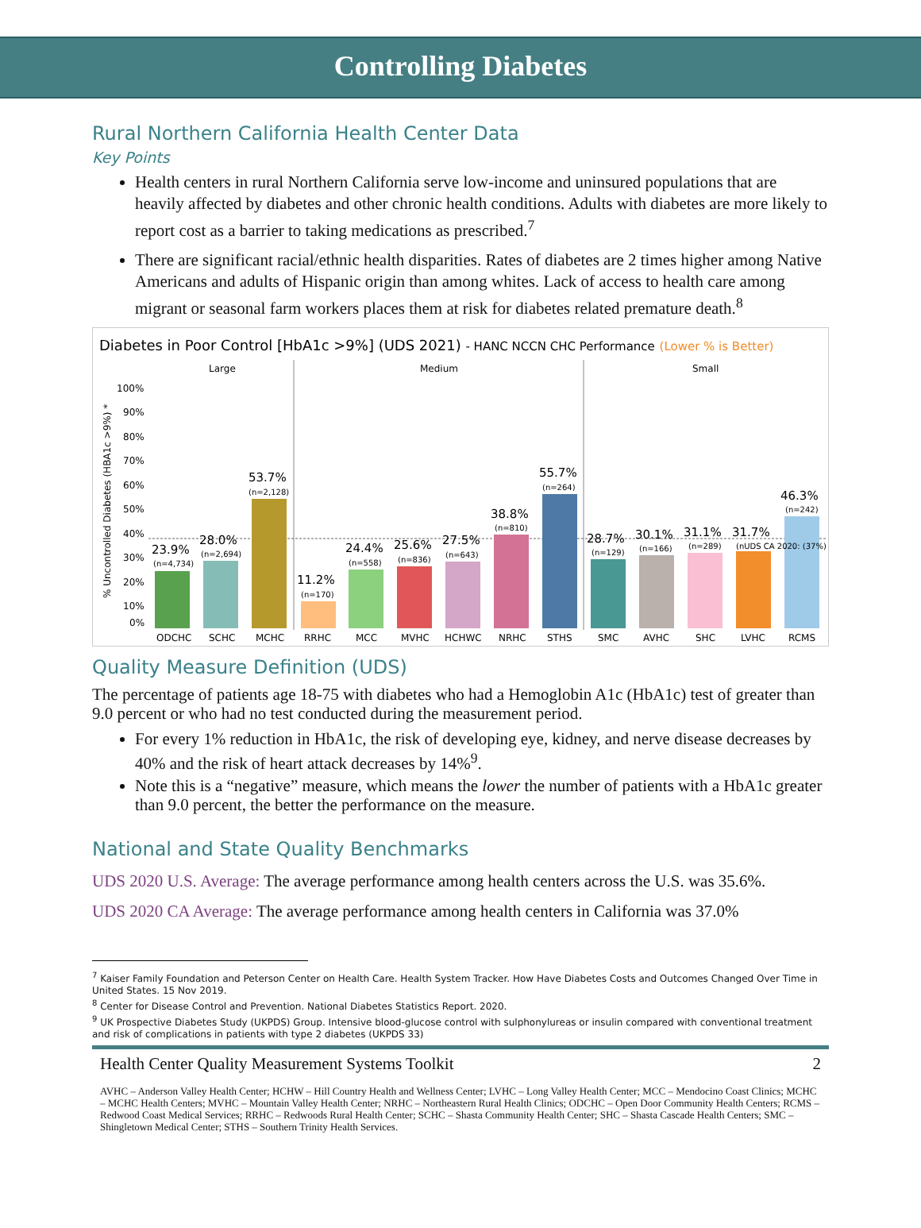Controlling Diabetes
Rural Northern California Health Center Data
Key Points
Health centers in rural Northern California serve low-income and uninsured populations that are heavily affected by diabetes and other chronic health conditions. Adults with diabetes are more likely to report cost as a barrier to taking medications as prescribed.<sup>7</sup>
There are significant racial/ethnic health disparities. Rates of diabetes are 2 times higher among Native Americans and adults of Hispanic origin than among whites. Lack of access to health care among migrant or seasonal farm workers places them at risk for diabetes related premature death.<sup>8</sup>
Diabetes in Poor Control [HbA1c >9%] (UDS 2021) - HANC NCCN CHC Performance (Lower % is Better)
Large
Medium
Small
100%
90%
80%
70%
60%
50%
40%
30%
20%
10%
0%
% Uncontrolled Diabetes (HBA1c >9%) *
23.9%
28.0%
53.7%
11.2%
24.4%
25.6%
27.5%
38.8%
55.7%
28.7%
30.1%
31.1%
31.7%
46.3%
(n=4,734)
(n=2,694)
(n=2,128)
(n=170)
(n=558)
(n=836)
(n=643)
(n=810)
(n=264)
(n=129)
(n=166)
(n=289)
(nUDS CA 2020: (37%)
(n=242)
ODCHC
SCHC
MCHC
RRHC
MCC
MVHC
HCHWC
NRHC
STHS
SMC
AVHC
SHC
LVHC
RCMS
Quality Measure Definition (UDS)
The percentage of patients age 18-75 with diabetes who had a Hemoglobin A1c (HbA1c) test of greater than 9.0 percent or who had no test conducted during the measurement period.
For every 1% reduction in HbA1c, the risk of developing eye, kidney, and nerve disease decreases by 40% and the risk of heart attack decreases by 14%<sup>9</sup>.
Note this is a “negative” measure, which means the lower the number of patients with a HbA1c greater than 9.0 percent, the better the performance on the measure.
National and State Quality Benchmarks
UDS 2020 U.S. Average: The average performance among health centers across the U.S. was 35.6%.
UDS 2020 CA Average: The average performance among health centers in California was 37.0%
<sup>7</sup> Kaiser Family Foundation and Peterson Center on Health Care. Health System Tracker. How Have Diabetes Costs and Outcomes Changed Over Time in United States. 15 Nov 2019.
<sup>8</sup> Center for Disease Control and Prevention. National Diabetes Statistics Report. 2020.
<sup>9</sup> UK Prospective Diabetes Study (UKPDS) Group. Intensive blood-glucose control with sulphonylureas or insulin compared with conventional treatment and risk of complications in patients with type 2 diabetes (UKPDS 33)
Health Center Quality Measurement Systems Toolkit 2
AVHC – Anderson Valley Health Center; HCHW – Hill Country Health and Wellness Center; LVHC – Long Valley Health Center; MCC – Mendocino Coast Clinics; MCHC – MCHC Health Centers; MVHC – Mountain Valley Health Center; NRHC – Northeastern Rural Health Clinics; ODCHC – Open Door Community Health Centers; RCMS – Redwood Coast Medical Services; RRHC – Redwoods Rural Health Center; SCHC – Shasta Community Health Center; SHC – Shasta Cascade Health Centers; SMC – Shingletown Medical Center; STHS – Southern Trinity Health Services.